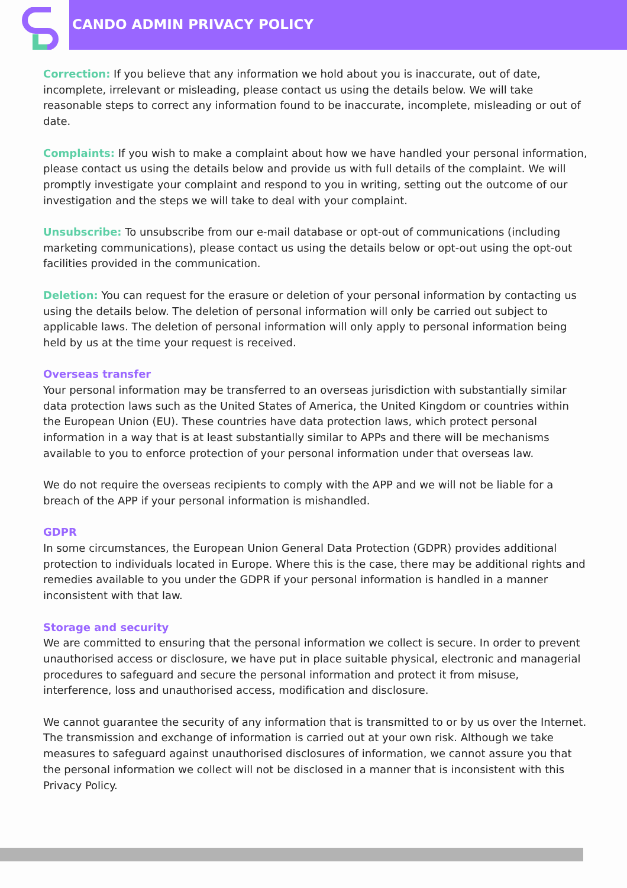CANDO ADMIN PRIVACY POLICY
Correction: If you believe that any information we hold about you is inaccurate, out of date, incomplete, irrelevant or misleading, please contact us using the details below. We will take reasonable steps to correct any information found to be inaccurate, incomplete, misleading or out of date.
Complaints: If you wish to make a complaint about how we have handled your personal information, please contact us using the details below and provide us with full details of the complaint. We will promptly investigate your complaint and respond to you in writing, setting out the outcome of our investigation and the steps we will take to deal with your complaint.
Unsubscribe: To unsubscribe from our e-mail database or opt-out of communications (including marketing communications), please contact us using the details below or opt-out using the opt-out facilities provided in the communication.
Deletion: You can request for the erasure or deletion of your personal information by contacting us using the details below. The deletion of personal information will only be carried out subject to applicable laws. The deletion of personal information will only apply to personal information being held by us at the time your request is received.
Overseas transfer
Your personal information may be transferred to an overseas jurisdiction with substantially similar data protection laws such as the United States of America, the United Kingdom or countries within the European Union (EU). These countries have data protection laws, which protect personal information in a way that is at least substantially similar to APPs and there will be mechanisms available to you to enforce protection of your personal information under that overseas law.
We do not require the overseas recipients to comply with the APP and we will not be liable for a breach of the APP if your personal information is mishandled.
GDPR
In some circumstances, the European Union General Data Protection (GDPR) provides additional protection to individuals located in Europe. Where this is the case, there may be additional rights and remedies available to you under the GDPR if your personal information is handled in a manner inconsistent with that law.
Storage and security
We are committed to ensuring that the personal information we collect is secure. In order to prevent unauthorised access or disclosure, we have put in place suitable physical, electronic and managerial procedures to safeguard and secure the personal information and protect it from misuse, interference, loss and unauthorised access, modification and disclosure.
We cannot guarantee the security of any information that is transmitted to or by us over the Internet. The transmission and exchange of information is carried out at your own risk. Although we take measures to safeguard against unauthorised disclosures of information, we cannot assure you that the personal information we collect will not be disclosed in a manner that is inconsistent with this Privacy Policy.